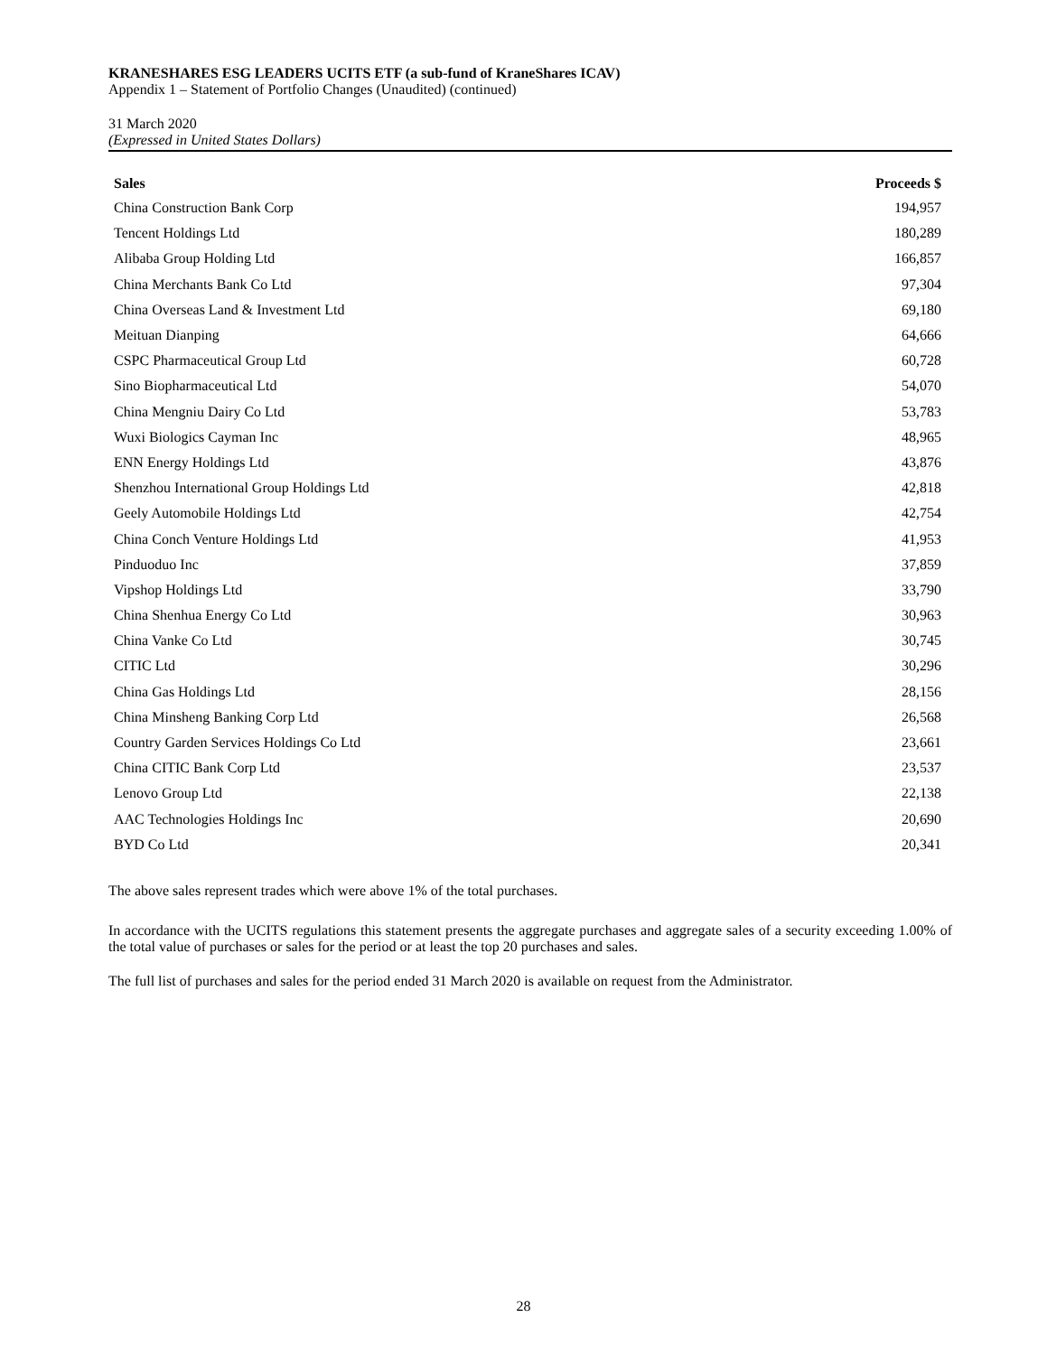KRANESHARES ESG LEADERS UCITS ETF (a sub-fund of KraneShares ICAV)
Appendix 1 – Statement of Portfolio Changes (Unaudited) (continued)
31 March 2020
(Expressed in United States Dollars)
| Sales | Proceeds $ |
| --- | --- |
| China Construction Bank Corp | 194,957 |
| Tencent Holdings Ltd | 180,289 |
| Alibaba Group Holding Ltd | 166,857 |
| China Merchants Bank Co Ltd | 97,304 |
| China Overseas Land & Investment Ltd | 69,180 |
| Meituan Dianping | 64,666 |
| CSPC Pharmaceutical Group Ltd | 60,728 |
| Sino Biopharmaceutical Ltd | 54,070 |
| China Mengniu Dairy Co Ltd | 53,783 |
| Wuxi Biologics Cayman Inc | 48,965 |
| ENN Energy Holdings Ltd | 43,876 |
| Shenzhou International Group Holdings Ltd | 42,818 |
| Geely Automobile Holdings Ltd | 42,754 |
| China Conch Venture Holdings Ltd | 41,953 |
| Pinduoduo Inc | 37,859 |
| Vipshop Holdings Ltd | 33,790 |
| China Shenhua Energy Co Ltd | 30,963 |
| China Vanke Co Ltd | 30,745 |
| CITIC Ltd | 30,296 |
| China Gas Holdings Ltd | 28,156 |
| China Minsheng Banking Corp Ltd | 26,568 |
| Country Garden Services Holdings Co Ltd | 23,661 |
| China CITIC Bank Corp Ltd | 23,537 |
| Lenovo Group Ltd | 22,138 |
| AAC Technologies Holdings Inc | 20,690 |
| BYD Co Ltd | 20,341 |
The above sales represent trades which were above 1% of the total purchases.
In accordance with the UCITS regulations this statement presents the aggregate purchases and aggregate sales of a security exceeding 1.00% of the total value of purchases or sales for the period or at least the top 20 purchases and sales.
The full list of purchases and sales for the period ended 31 March 2020 is available on request from the Administrator.
28